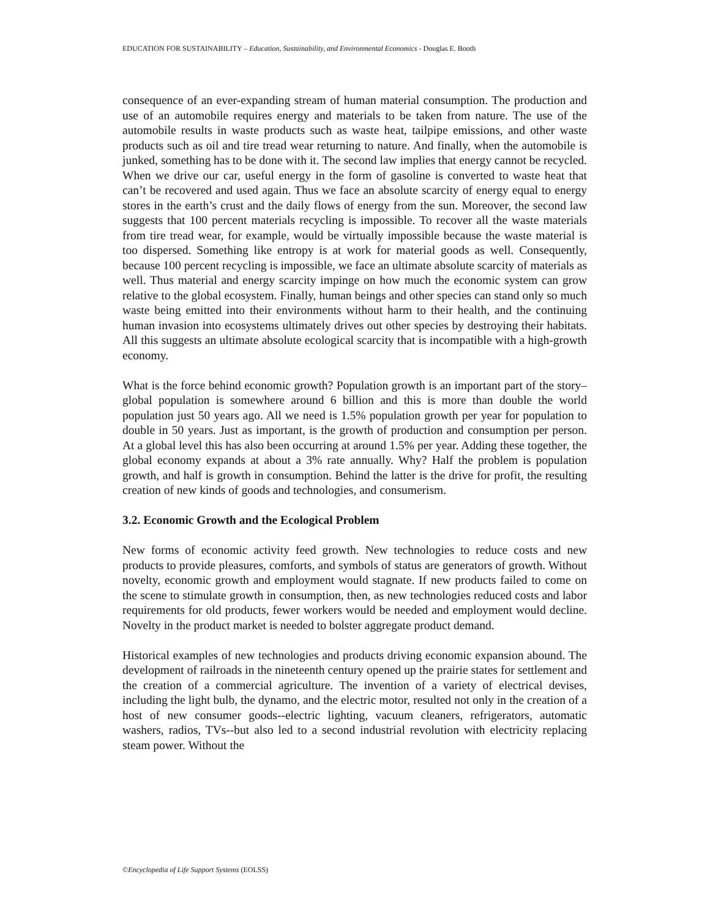EDUCATION FOR SUSTAINABILITY – Education, Sustainability, and Environmental Economics - Douglas E. Booth
consequence of an ever-expanding stream of human material consumption. The production and use of an automobile requires energy and materials to be taken from nature. The use of the automobile results in waste products such as waste heat, tailpipe emissions, and other waste products such as oil and tire tread wear returning to nature. And finally, when the automobile is junked, something has to be done with it. The second law implies that energy cannot be recycled. When we drive our car, useful energy in the form of gasoline is converted to waste heat that can’t be recovered and used again. Thus we face an absolute scarcity of energy equal to energy stores in the earth’s crust and the daily flows of energy from the sun. Moreover, the second law suggests that 100 percent materials recycling is impossible. To recover all the waste materials from tire tread wear, for example, would be virtually impossible because the waste material is too dispersed. Something like entropy is at work for material goods as well. Consequently, because 100 percent recycling is impossible, we face an ultimate absolute scarcity of materials as well. Thus material and energy scarcity impinge on how much the economic system can grow relative to the global ecosystem. Finally, human beings and other species can stand only so much waste being emitted into their environments without harm to their health, and the continuing human invasion into ecosystems ultimately drives out other species by destroying their habitats. All this suggests an ultimate absolute ecological scarcity that is incompatible with a high-growth economy.
What is the force behind economic growth? Population growth is an important part of the story–global population is somewhere around 6 billion and this is more than double the world population just 50 years ago. All we need is 1.5% population growth per year for population to double in 50 years. Just as important, is the growth of production and consumption per person. At a global level this has also been occurring at around 1.5% per year. Adding these together, the global economy expands at about a 3% rate annually. Why? Half the problem is population growth, and half is growth in consumption. Behind the latter is the drive for profit, the resulting creation of new kinds of goods and technologies, and consumerism.
3.2. Economic Growth and the Ecological Problem
New forms of economic activity feed growth. New technologies to reduce costs and new products to provide pleasures, comforts, and symbols of status are generators of growth. Without novelty, economic growth and employment would stagnate. If new products failed to come on the scene to stimulate growth in consumption, then, as new technologies reduced costs and labor requirements for old products, fewer workers would be needed and employment would decline. Novelty in the product market is needed to bolster aggregate product demand.
Historical examples of new technologies and products driving economic expansion abound. The development of railroads in the nineteenth century opened up the prairie states for settlement and the creation of a commercial agriculture. The invention of a variety of electrical devises, including the light bulb, the dynamo, and the electric motor, resulted not only in the creation of a host of new consumer goods--electric lighting, vacuum cleaners, refrigerators, automatic washers, radios, TVs--but also led to a second industrial revolution with electricity replacing steam power. Without the
©Encyclopedia of Life Support Systems (EOLSS)